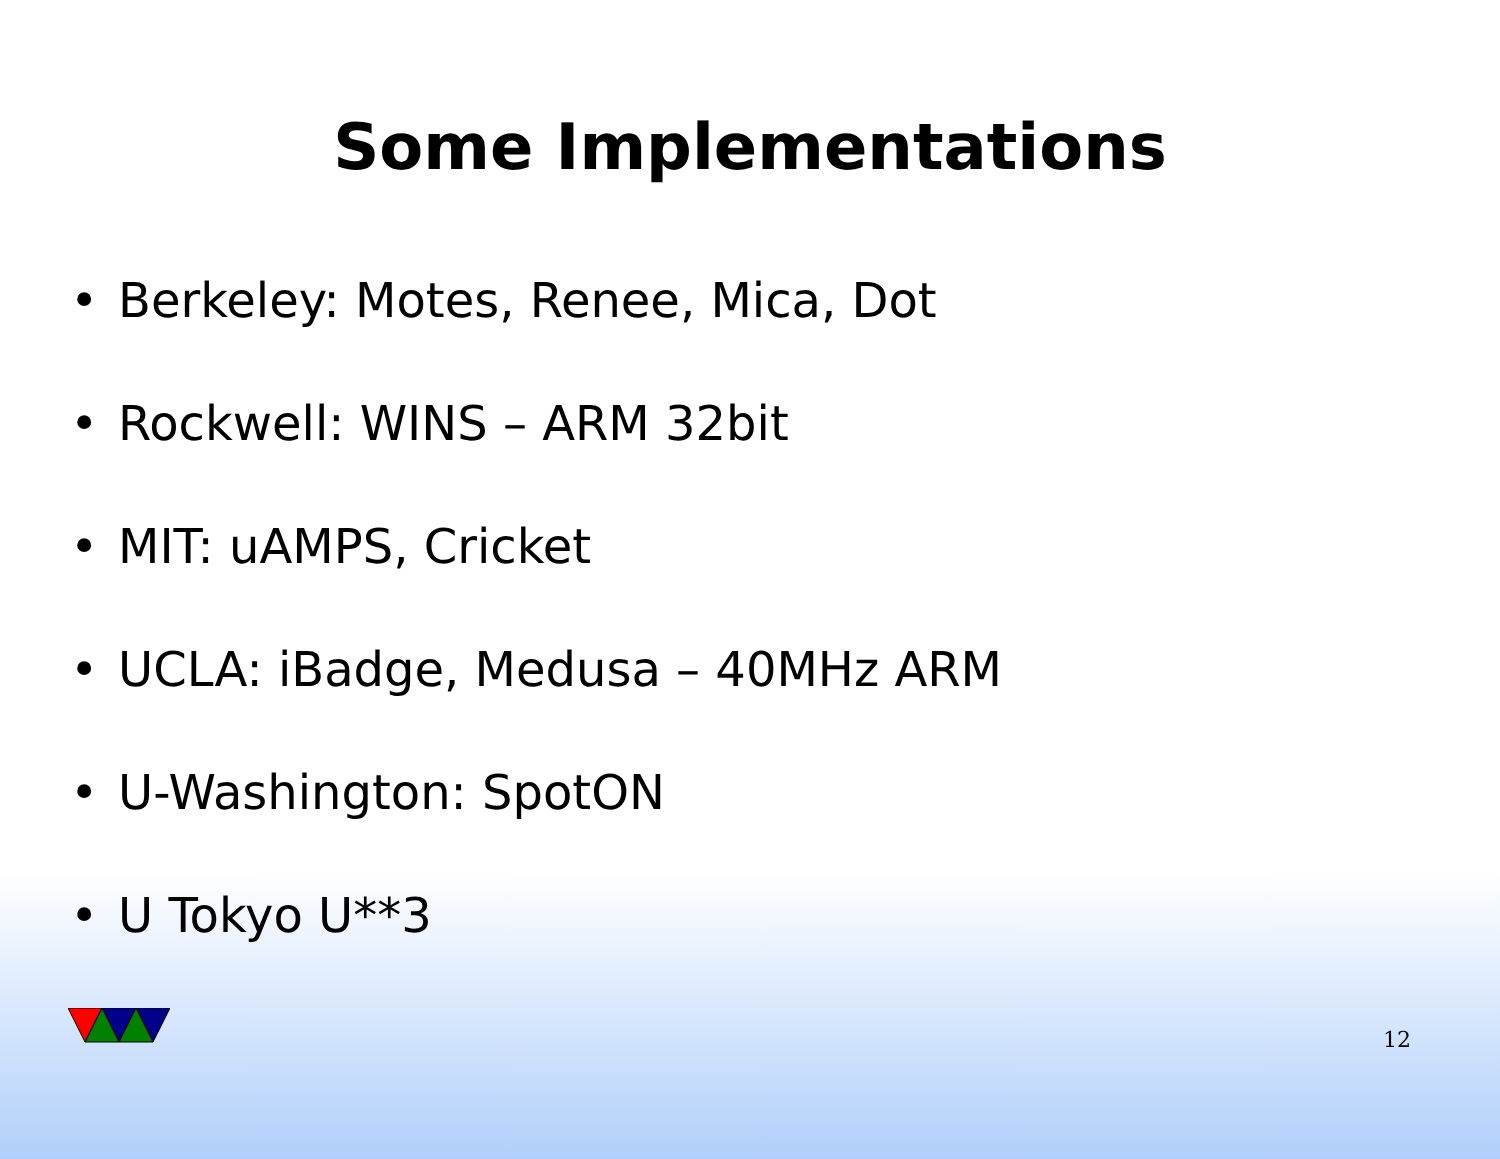Some Implementations
• Berkeley: Motes, Renee, Mica, Dot
• Rockwell: WINS – ARM 32bit
• MIT: uAMPS, Cricket
• UCLA: iBadge, Medusa – 40MHz ARM
• U-Washington: SpotON
• U Tokyo U**3
12